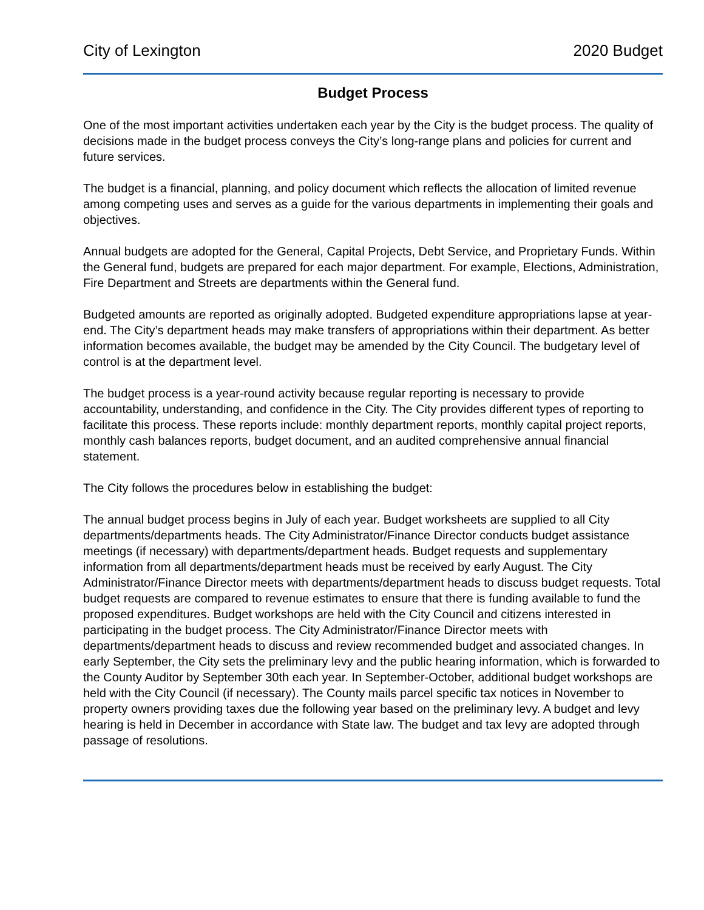City of Lexington 2020 Budget
Budget Process
One of the most important activities undertaken each year by the City is the budget process. The quality of decisions made in the budget process conveys the City’s long-range plans and policies for current and future services.
The budget is a financial, planning, and policy document which reflects the allocation of limited revenue among competing uses and serves as a guide for the various departments in implementing their goals and objectives.
Annual budgets are adopted for the General, Capital Projects, Debt Service, and Proprietary Funds. Within the General fund, budgets are prepared for each major department. For example, Elections, Administration, Fire Department and Streets are departments within the General fund.
Budgeted amounts are reported as originally adopted. Budgeted expenditure appropriations lapse at year-end. The City’s department heads may make transfers of appropriations within their department. As better information becomes available, the budget may be amended by the City Council. The budgetary level of control is at the department level.
The budget process is a year-round activity because regular reporting is necessary to provide accountability, understanding, and confidence in the City. The City provides different types of reporting to facilitate this process. These reports include: monthly department reports, monthly capital project reports, monthly cash balances reports, budget document, and an audited comprehensive annual financial statement.
The City follows the procedures below in establishing the budget:
The annual budget process begins in July of each year. Budget worksheets are supplied to all City departments/departments heads. The City Administrator/Finance Director conducts budget assistance meetings (if necessary) with departments/department heads. Budget requests and supplementary information from all departments/department heads must be received by early August. The City Administrator/Finance Director meets with departments/department heads to discuss budget requests. Total budget requests are compared to revenue estimates to ensure that there is funding available to fund the proposed expenditures. Budget workshops are held with the City Council and citizens interested in participating in the budget process. The City Administrator/Finance Director meets with departments/department heads to discuss and review recommended budget and associated changes. In early September, the City sets the preliminary levy and the public hearing information, which is forwarded to the County Auditor by September 30th each year. In September-October, additional budget workshops are held with the City Council (if necessary). The County mails parcel specific tax notices in November to property owners providing taxes due the following year based on the preliminary levy. A budget and levy hearing is held in December in accordance with State law. The budget and tax levy are adopted through passage of resolutions.